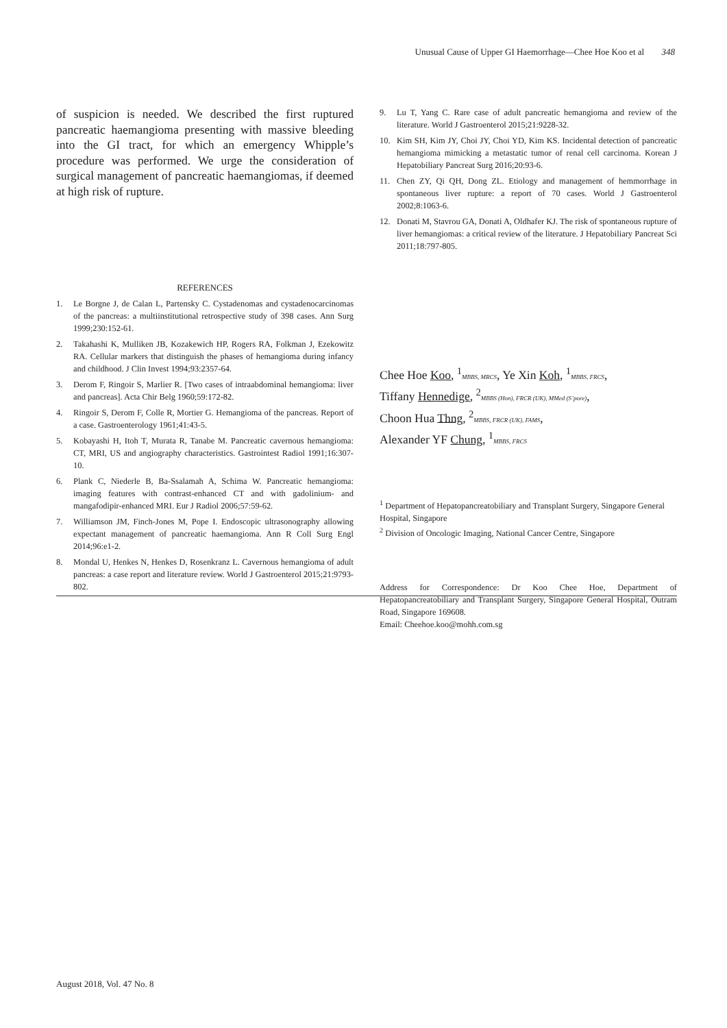Unusual Cause of Upper GI Haemorrhage—Chee Hoe Koo et al 348
of suspicion is needed. We described the first ruptured pancreatic haemangioma presenting with massive bleeding into the GI tract, for which an emergency Whipple’s procedure was performed. We urge the consideration of surgical management of pancreatic haemangiomas, if deemed at high risk of rupture.
REFERENCES
1. Le Borgne J, de Calan L, Partensky C. Cystadenomas and cystadenocarcinomas of the pancreas: a multiinstitutional retrospective study of 398 cases. Ann Surg 1999;230:152-61.
2. Takahashi K, Mulliken JB, Kozakewich HP, Rogers RA, Folkman J, Ezekowitz RA. Cellular markers that distinguish the phases of hemangioma during infancy and childhood. J Clin Invest 1994;93:2357-64.
3. Derom F, Ringoir S, Marlier R. [Two cases of intraabdominal hemangioma: liver and pancreas]. Acta Chir Belg 1960;59:172-82.
4. Ringoir S, Derom F, Colle R, Mortier G. Hemangioma of the pancreas. Report of a case. Gastroenterology 1961;41:43-5.
5. Kobayashi H, Itoh T, Murata R, Tanabe M. Pancreatic cavernous hemangioma: CT, MRI, US and angiography characteristics. Gastrointest Radiol 1991;16:307-10.
6. Plank C, Niederle B, Ba-Ssalamah A, Schima W. Pancreatic hemangioma: imaging features with contrast-enhanced CT and with gadolinium- and mangafodipir-enhanced MRI. Eur J Radiol 2006;57:59-62.
7. Williamson JM, Finch-Jones M, Pope I. Endoscopic ultrasonography allowing expectant management of pancreatic haemangioma. Ann R Coll Surg Engl 2014;96:e1-2.
8. Mondal U, Henkes N, Henkes D, Rosenkranz L. Cavernous hemangioma of adult pancreas: a case report and literature review. World J Gastroenterol 2015;21:9793-802.
9. Lu T, Yang C. Rare case of adult pancreatic hemangioma and review of the literature. World J Gastroenterol 2015;21:9228-32.
10. Kim SH, Kim JY, Choi JY, Choi YD, Kim KS. Incidental detection of pancreatic hemangioma mimicking a metastatic tumor of renal cell carcinoma. Korean J Hepatobiliary Pancreat Surg 2016;20:93-6.
11. Chen ZY, Qi QH, Dong ZL. Etiology and management of hemmorrhage in spontaneous liver rupture: a report of 70 cases. World J Gastroenterol 2002;8:1063-6.
12. Donati M, Stavrou GA, Donati A, Oldhafer KJ. The risk of spontaneous rupture of liver hemangiomas: a critical review of the literature. J Hepatobiliary Pancreat Sci 2011;18:797-805.
Chee Hoe Koo, <sup>1</sup>MBBS, MRCS, Ye Xin Koh, <sup>1</sup>MBBS, FRCS,
Tiffany Hennedige, <sup>2</sup>MBBS (Hon), FRCR (UK), MMed (S’pore),
Choon Hua Thng, <sup>2</sup>MBBS, FRCR (UK), FAMS,
Alexander YF Chung, <sup>1</sup>MBBS, FRCS
<sup>1</sup> Department of Hepatopancreatobiliary and Transplant Surgery, Singapore General Hospital, Singapore
<sup>2</sup> Division of Oncologic Imaging, National Cancer Centre, Singapore
Address for Correspondence: Dr Koo Chee Hoe, Department of Hepatopancreatobiliary and Transplant Surgery, Singapore General Hospital, Outram Road, Singapore 169608.
Email: Cheehoe.koo@mohh.com.sg
August 2018, Vol. 47 No. 8